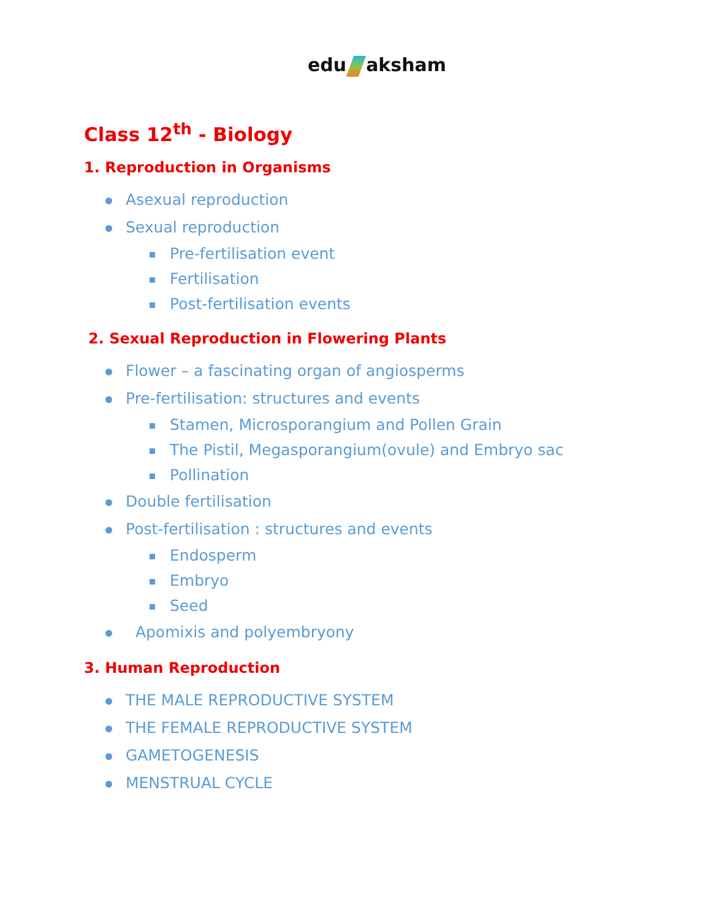edu aksham
Class 12<sup>th</sup> - Biology
1. Reproduction in Organisms
Asexual reproduction
Sexual reproduction
Pre-fertilisation event
Fertilisation
Post-fertilisation events
2. Sexual Reproduction in Flowering Plants
Flower – a fascinating organ of angiosperms
Pre-fertilisation: structures and events
Stamen, Microsporangium and Pollen Grain
The Pistil, Megasporangium(ovule) and Embryo sac
Pollination
Double fertilisation
Post-fertilisation : structures and events
Endosperm
Embryo
Seed
Apomixis and polyembryony
3. Human Reproduction
THE MALE REPRODUCTIVE SYSTEM
THE FEMALE REPRODUCTIVE SYSTEM
GAMETOGENESIS
MENSTRUAL CYCLE